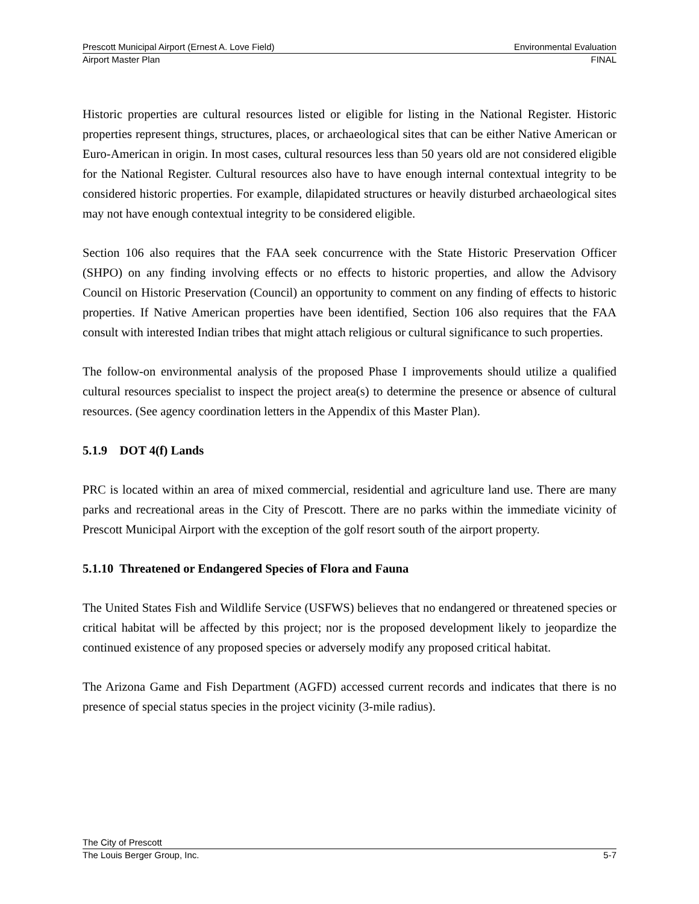Prescott Municipal Airport (Ernest A. Love Field) Environmental Evaluation
Airport Master Plan FINAL
Historic properties are cultural resources listed or eligible for listing in the National Register. Historic properties represent things, structures, places, or archaeological sites that can be either Native American or Euro-American in origin. In most cases, cultural resources less than 50 years old are not considered eligible for the National Register. Cultural resources also have to have enough internal contextual integrity to be considered historic properties. For example, dilapidated structures or heavily disturbed archaeological sites may not have enough contextual integrity to be considered eligible.
Section 106 also requires that the FAA seek concurrence with the State Historic Preservation Officer (SHPO) on any finding involving effects or no effects to historic properties, and allow the Advisory Council on Historic Preservation (Council) an opportunity to comment on any finding of effects to historic properties. If Native American properties have been identified, Section 106 also requires that the FAA consult with interested Indian tribes that might attach religious or cultural significance to such properties.
The follow-on environmental analysis of the proposed Phase I improvements should utilize a qualified cultural resources specialist to inspect the project area(s) to determine the presence or absence of cultural resources. (See agency coordination letters in the Appendix of this Master Plan).
5.1.9 DOT 4(f) Lands
PRC is located within an area of mixed commercial, residential and agriculture land use. There are many parks and recreational areas in the City of Prescott. There are no parks within the immediate vicinity of Prescott Municipal Airport with the exception of the golf resort south of the airport property.
5.1.10 Threatened or Endangered Species of Flora and Fauna
The United States Fish and Wildlife Service (USFWS) believes that no endangered or threatened species or critical habitat will be affected by this project; nor is the proposed development likely to jeopardize the continued existence of any proposed species or adversely modify any proposed critical habitat.
The Arizona Game and Fish Department (AGFD) accessed current records and indicates that there is no presence of special status species in the project vicinity (3-mile radius).
The City of Prescott
The Louis Berger Group, Inc. 5-7